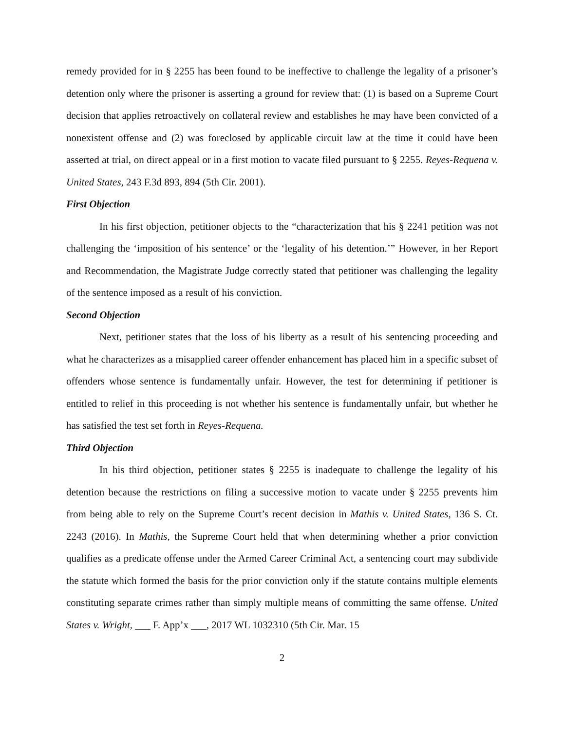remedy provided for in § 2255 has been found to be ineffective to challenge the legality of a prisoner’s detention only where the prisoner is asserting a ground for review that: (1) is based on a Supreme Court decision that applies retroactively on collateral review and establishes he may have been convicted of a nonexistent offense and (2) was foreclosed by applicable circuit law at the time it could have been asserted at trial, on direct appeal or in a first motion to vacate filed pursuant to § 2255. Reyes-Requena v. United States, 243 F.3d 893, 894 (5th Cir. 2001).
First Objection
In his first objection, petitioner objects to the “characterization that his § 2241 petition was not challenging the ‘imposition of his sentence’ or the ‘legality of his detention.’” However, in her Report and Recommendation, the Magistrate Judge correctly stated that petitioner was challenging the legality of the sentence imposed as a result of his conviction.
Second Objection
Next, petitioner states that the loss of his liberty as a result of his sentencing proceeding and what he characterizes as a misapplied career offender enhancement has placed him in a specific subset of offenders whose sentence is fundamentally unfair. However, the test for determining if petitioner is entitled to relief in this proceeding is not whether his sentence is fundamentally unfair, but whether he has satisfied the test set forth in Reyes-Requena.
Third Objection
In his third objection, petitioner states § 2255 is inadequate to challenge the legality of his detention because the restrictions on filing a successive motion to vacate under § 2255 prevents him from being able to rely on the Supreme Court’s recent decision in Mathis v. United States, 136 S. Ct. 2243 (2016). In Mathis, the Supreme Court held that when determining whether a prior conviction qualifies as a predicate offense under the Armed Career Criminal Act, a sentencing court may subdivide the statute which formed the basis for the prior conviction only if the statute contains multiple elements constituting separate crimes rather than simply multiple means of committing the same offense. United States v. Wright, ___ F. App’x ___, 2017 WL 1032310 (5th Cir. Mar. 15
2